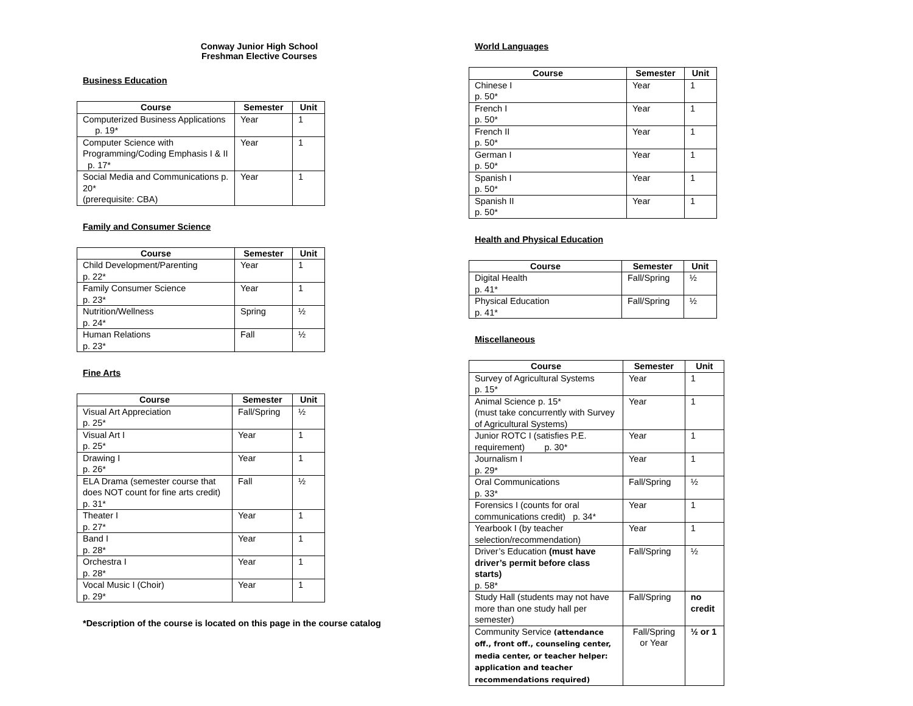Conway Junior High School
Freshman Elective Courses
Business Education
| Course | Semester | Unit |
| --- | --- | --- |
| Computerized Business Applications p. 19* | Year | 1 |
| Computer Science with Programming/Coding Emphasis I & II p. 17* | Year | 1 |
| Social Media and Communications p. 20* (prerequisite: CBA) | Year | 1 |
Family and Consumer Science
| Course | Semester | Unit |
| --- | --- | --- |
| Child Development/Parenting p. 22* | Year | 1 |
| Family Consumer Science p. 23* | Year | 1 |
| Nutrition/Wellness p. 24* | Spring | ½ |
| Human Relations p. 23* | Fall | ½ |
Fine Arts
| Course | Semester | Unit |
| --- | --- | --- |
| Visual Art Appreciation p. 25* | Fall/Spring | ½ |
| Visual Art I p. 25* | Year | 1 |
| Drawing I p. 26* | Year | 1 |
| ELA Drama (semester course that does NOT count for fine arts credit) p. 31* | Fall | ½ |
| Theater I p. 27* | Year | 1 |
| Band I p. 28* | Year | 1 |
| Orchestra I p. 28* | Year | 1 |
| Vocal Music I (Choir) p. 29* | Year | 1 |
*Description of the course is located on this page in the course catalog
World Languages
| Course | Semester | Unit |
| --- | --- | --- |
| Chinese I p. 50* | Year | 1 |
| French I p. 50* | Year | 1 |
| French II p. 50* | Year | 1 |
| German I p. 50* | Year | 1 |
| Spanish I p. 50* | Year | 1 |
| Spanish II p. 50* | Year | 1 |
Health and Physical Education
| Course | Semester | Unit |
| --- | --- | --- |
| Digital Health p. 41* | Fall/Spring | ½ |
| Physical Education p. 41* | Fall/Spring | ½ |
Miscellaneous
| Course | Semester | Unit |
| --- | --- | --- |
| Survey of Agricultural Systems p. 15* | Year | 1 |
| Animal Science p. 15* (must take concurrently with Survey of Agricultural Systems) | Year | 1 |
| Junior ROTC I (satisfies P.E. requirement) p. 30* | Year | 1 |
| Journalism I p. 29* | Year | 1 |
| Oral Communications p. 33* | Fall/Spring | ½ |
| Forensics I (counts for oral communications credit) p. 34* | Year | 1 |
| Yearbook I (by teacher selection/recommendation) | Year | 1 |
| Driver’s Education (must have driver’s permit before class starts) p. 58* | Fall/Spring | ½ |
| Study Hall (students may not have more than one study hall per semester) | Fall/Spring | no credit |
| Community Service (attendance off., front off., counseling center, media center, or teacher helper: application and teacher recommendations required) | Fall/Spring or Year | ½ or 1 |